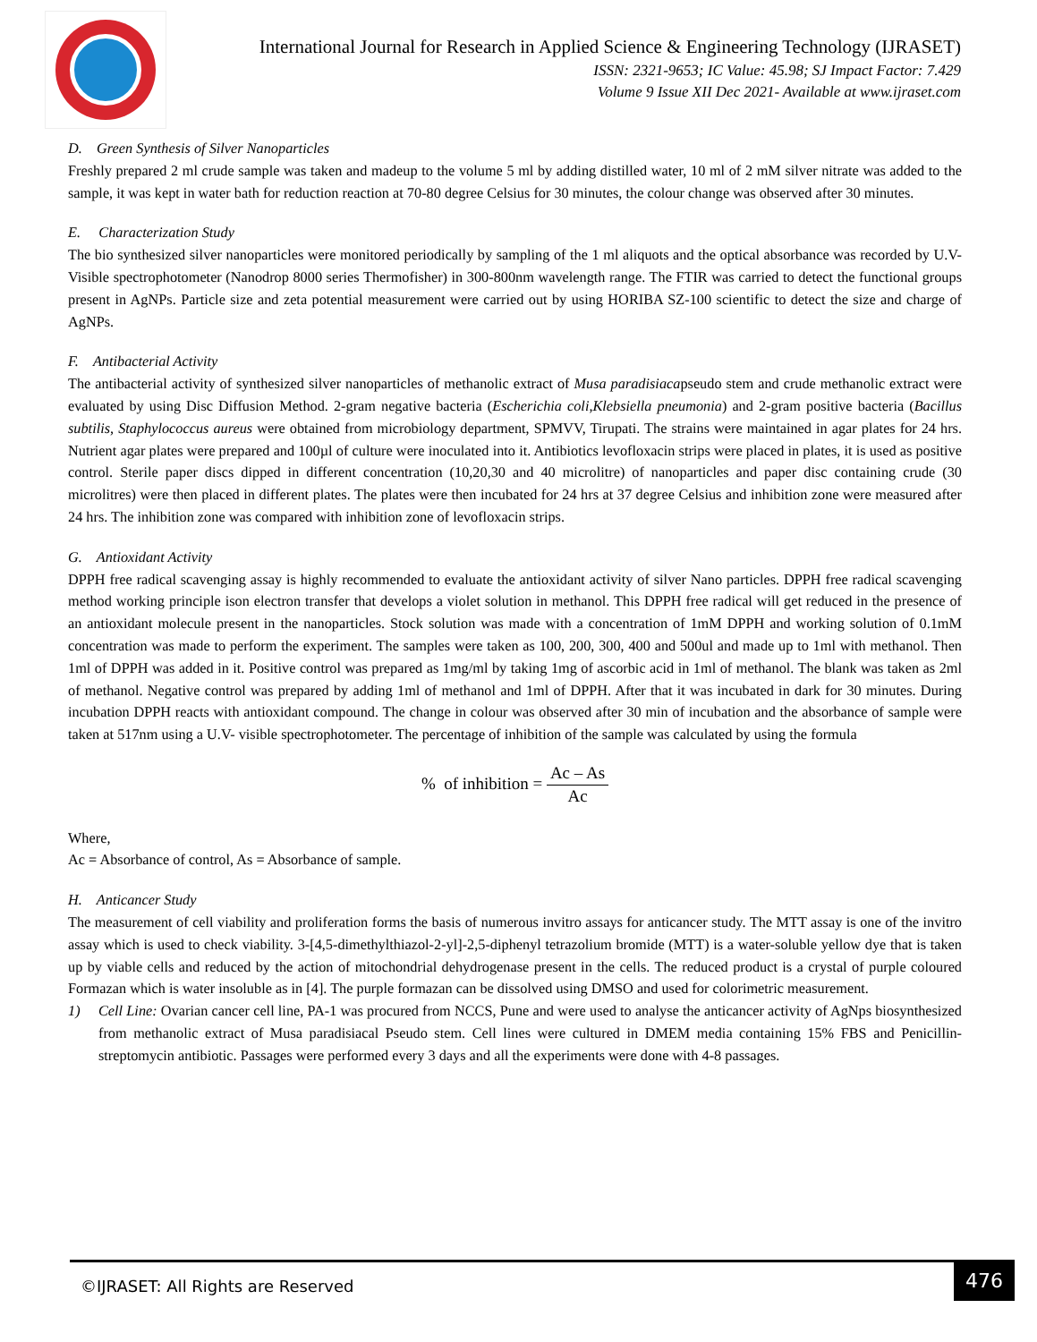International Journal for Research in Applied Science & Engineering Technology (IJRASET)
ISSN: 2321-9653; IC Value: 45.98; SJ Impact Factor: 7.429
Volume 9 Issue XII Dec 2021- Available at www.ijraset.com
D. Green Synthesis of Silver Nanoparticles
Freshly prepared 2 ml crude sample was taken and madeup to the volume 5 ml by adding distilled water, 10 ml of 2 mM silver nitrate was added to the sample, it was kept in water bath for reduction reaction at 70-80 degree Celsius for 30 minutes, the colour change was observed after 30 minutes.
E. Characterization Study
The bio synthesized silver nanoparticles were monitored periodically by sampling of the 1 ml aliquots and the optical absorbance was recorded by U.V-Visible spectrophotometer (Nanodrop 8000 series Thermofisher) in 300-800nm wavelength range. The FTIR was carried to detect the functional groups present in AgNPs. Particle size and zeta potential measurement were carried out by using HORIBA SZ-100 scientific to detect the size and charge of AgNPs.
F. Antibacterial Activity
The antibacterial activity of synthesized silver nanoparticles of methanolic extract of Musa paradisiacapseudo stem and crude methanolic extract were evaluated by using Disc Diffusion Method. 2-gram negative bacteria (Escherichia coli,Klebsiella pneumonia) and 2-gram positive bacteria (Bacillus subtilis, Staphylococcus aureus were obtained from microbiology department, SPMVV, Tirupati. The strains were maintained in agar plates for 24 hrs. Nutrient agar plates were prepared and 100µl of culture were inoculated into it. Antibiotics levofloxacin strips were placed in plates, it is used as positive control. Sterile paper discs dipped in different concentration (10,20,30 and 40 microlitre) of nanoparticles and paper disc containing crude (30 microlitres) were then placed in different plates. The plates were then incubated for 24 hrs at 37 degree Celsius and inhibition zone were measured after 24 hrs. The inhibition zone was compared with inhibition zone of levofloxacin strips.
G. Antioxidant Activity
DPPH free radical scavenging assay is highly recommended to evaluate the antioxidant activity of silver Nano particles. DPPH free radical scavenging method working principle ison electron transfer that develops a violet solution in methanol. This DPPH free radical will get reduced in the presence of an antioxidant molecule present in the nanoparticles. Stock solution was made with a concentration of 1mM DPPH and working solution of 0.1mM concentration was made to perform the experiment. The samples were taken as 100, 200, 300, 400 and 500ul and made up to 1ml with methanol. Then 1ml of DPPH was added in it. Positive control was prepared as 1mg/ml by taking 1mg of ascorbic acid in 1ml of methanol. The blank was taken as 2ml of methanol. Negative control was prepared by adding 1ml of methanol and 1ml of DPPH. After that it was incubated in dark for 30 minutes. During incubation DPPH reacts with antioxidant compound. The change in colour was observed after 30 min of incubation and the absorbance of sample were taken at 517nm using a U.V- visible spectrophotometer. The percentage of inhibition of the sample was calculated by using the formula
% of inhibition = Ac – As Ac
Where,
Ac = Absorbance of control, As = Absorbance of sample.
H. Anticancer Study
The measurement of cell viability and proliferation forms the basis of numerous invitro assays for anticancer study. The MTT assay is one of the invitro assay which is used to check viability. 3-[4,5-dimethylthiazol-2-yl]-2,5-diphenyl tetrazolium bromide (MTT) is a water-soluble yellow dye that is taken up by viable cells and reduced by the action of mitochondrial dehydrogenase present in the cells. The reduced product is a crystal of purple coloured Formazan which is water insoluble as in [4]. The purple formazan can be dissolved using DMSO and used for colorimetric measurement.
1) Cell Line: Ovarian cancer cell line, PA-1 was procured from NCCS, Pune and were used to analyse the anticancer activity of AgNps biosynthesized from methanolic extract of Musa paradisiacal Pseudo stem. Cell lines were cultured in DMEM media containing 15% FBS and Penicillin-streptomycin antibiotic. Passages were performed every 3 days and all the experiments were done with 4-8 passages.
©IJRASET: All Rights are Reserved
476